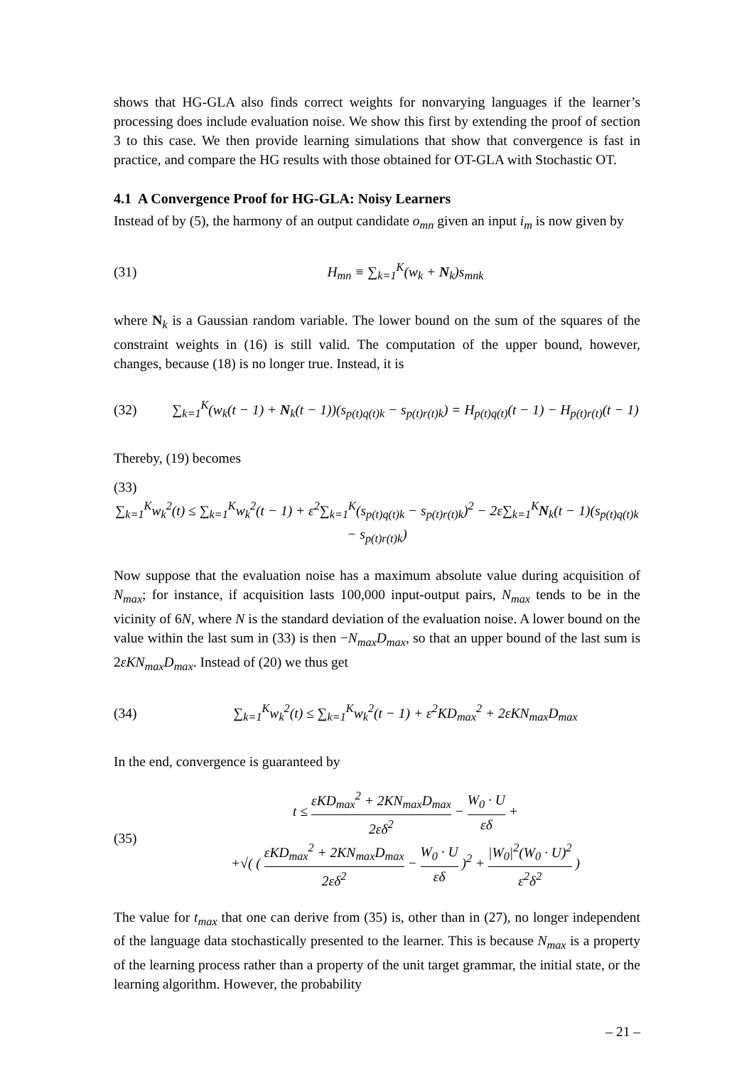shows that HG-GLA also finds correct weights for nonvarying languages if the learner’s processing does include evaluation noise. We show this first by extending the proof of section 3 to this case. We then provide learning simulations that show that convergence is fast in practice, and compare the HG results with those obtained for OT-GLA with Stochastic OT.
4.1 A Convergence Proof for HG-GLA: Noisy Learners
Instead of by (5), the harmony of an output candidate o<sub>mn</sub> given an input i<sub>m</sub> is now given by
(31) H<sub>mn</sub> ≡ ∑<sub>k=1</sub><sup>K</sup>(w<sub>k</sub> + N<sub>k</sub>)s<sub>mnk</sub>
where N<sub>k</sub> is a Gaussian random variable. The lower bound on the sum of the squares of the constraint weights in (16) is still valid. The computation of the upper bound, however, changes, because (18) is no longer true. Instead, it is
(32) ∑<sub>k=1</sub><sup>K</sup>(w<sub>k</sub>(t − 1) + N<sub>k</sub>(t − 1))(s<sub>p(t)q(t)k</sub> − s<sub>p(t)r(t)k</sub>) = H<sub>p(t)q(t)</sub>(t − 1) − H<sub>p(t)r(t)</sub>(t − 1)
Thereby, (19) becomes
(33)
∑<sub>k=1</sub><sup>K</sup>w<sub>k</sub><sup>2</sup>(t) ≤ ∑<sub>k=1</sub><sup>K</sup>w<sub>k</sub><sup>2</sup>(t − 1) + ε<sup>2</sup>∑<sub>k=1</sub><sup>K</sup>(s<sub>p(t)q(t)k</sub> − s<sub>p(t)r(t)k</sub>)<sup>2</sup> − 2ε∑<sub>k=1</sub><sup>K</sup>N<sub>k</sub>(t − 1)(s<sub>p(t)q(t)k</sub> − s<sub>p(t)r(t)k</sub>)
Now suppose that the evaluation noise has a maximum absolute value during acquisition of N<sub>max</sub>; for instance, if acquisition lasts 100,000 input-output pairs, N<sub>max</sub> tends to be in the vicinity of 6N, where N is the standard deviation of the evaluation noise. A lower bound on the value within the last sum in (33) is then −N<sub>max</sub>D<sub>max</sub>, so that an upper bound of the last sum is 2εKN<sub>max</sub>D<sub>max</sub>. Instead of (20) we thus get
(34) ∑<sub>k=1</sub><sup>K</sup>w<sub>k</sub><sup>2</sup>(t) ≤ ∑<sub>k=1</sub><sup>K</sup>w<sub>k</sub><sup>2</sup>(t − 1) + ε<sup>2</sup>KD<sub>max</sub><sup>2</sup> + 2εKN<sub>max</sub>D<sub>max</sub>
In the end, convergence is guaranteed by
(35) t ≤ εKD<sub>max</sub><sup>2</sup> + 2KN<sub>max</sub>D<sub>max</sub> 2εδ<sup>2</sup> − W<sub>0</sub> · U εδ +
+√( ( εKD<sub>max</sub><sup>2</sup> + 2KN<sub>max</sub>D<sub>max</sub> 2εδ<sup>2</sup> − W<sub>0</sub> · U εδ )<sup>2</sup> + |W<sub>0</sub>|<sup>2</sup>(W<sub>0</sub> · U)<sup>2</sup> ε<sup>2</sup>δ<sup>2</sup> )
The value for t<sub>max</sub> that one can derive from (35) is, other than in (27), no longer independent of the language data stochastically presented to the learner. This is because N<sub>max</sub> is a property of the learning process rather than a property of the unit target grammar, the initial state, or the learning algorithm. However, the probability
– 21 –